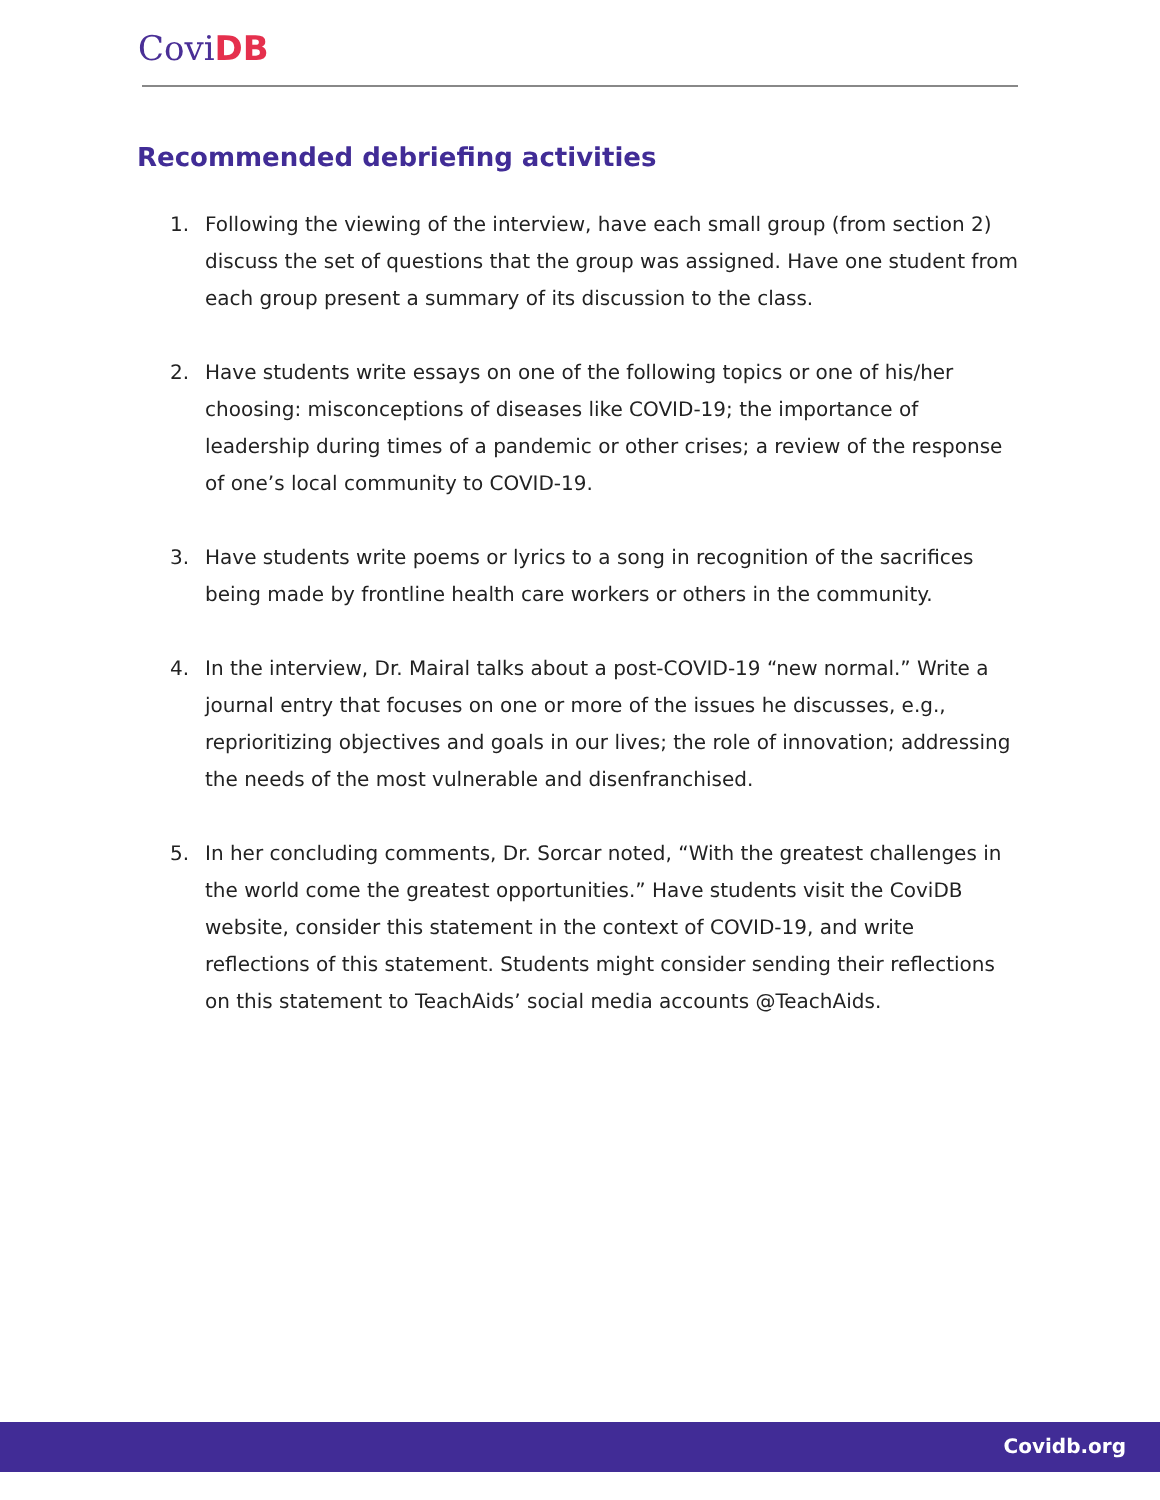Covi DB
Recommended debriefing activities
1. Following the viewing of the interview, have each small group (from section 2) discuss the set of questions that the group was assigned. Have one student from each group present a summary of its discussion to the class.
2. Have students write essays on one of the following topics or one of his/her choosing: misconceptions of diseases like COVID-19; the importance of leadership during times of a pandemic or other crises; a review of the response of one’s local community to COVID-19.
3. Have students write poems or lyrics to a song in recognition of the sacrifices being made by frontline health care workers or others in the community.
4. In the interview, Dr. Mairal talks about a post-COVID-19 “new normal.” Write a journal entry that focuses on one or more of the issues he discusses, e.g., reprioritizing objectives and goals in our lives; the role of innovation; addressing the needs of the most vulnerable and disenfranchised.
5. In her concluding comments, Dr. Sorcar noted, “With the greatest challenges in the world come the greatest opportunities.” Have students visit the CoviDB website, consider this statement in the context of COVID-19, and write reflections of this statement. Students might consider sending their reflections on this statement to TeachAids’ social media accounts @TeachAids.
Covidb.org